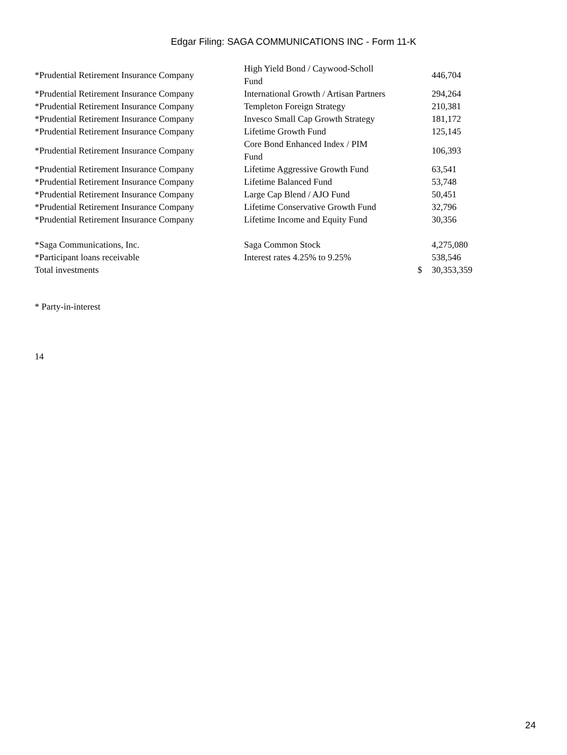Edgar Filing: SAGA COMMUNICATIONS INC - Form 11-K
| *Prudential Retirement Insurance Company | High Yield Bond / Caywood-Scholl Fund | | 446,704 |
| *Prudential Retirement Insurance Company | International Growth / Artisan Partners | | 294,264 |
| *Prudential Retirement Insurance Company | Templeton Foreign Strategy | | 210,381 |
| *Prudential Retirement Insurance Company | Invesco Small Cap Growth Strategy | | 181,172 |
| *Prudential Retirement Insurance Company | Lifetime Growth Fund | | 125,145 |
| *Prudential Retirement Insurance Company | Core Bond Enhanced Index / PIM Fund | | 106,393 |
| *Prudential Retirement Insurance Company | Lifetime Aggressive Growth Fund | | 63,541 |
| *Prudential Retirement Insurance Company | Lifetime Balanced Fund | | 53,748 |
| *Prudential Retirement Insurance Company | Large Cap Blend / AJO Fund | | 50,451 |
| *Prudential Retirement Insurance Company | Lifetime Conservative Growth Fund | | 32,796 |
| *Prudential Retirement Insurance Company | Lifetime Income and Equity Fund | | 30,356 |
| *Saga Communications, Inc. | Saga Common Stock | | 4,275,080 |
| *Participant loans receivable | Interest rates 4.25% to 9.25% | | 538,546 |
| Total investments | | $ | 30,353,359 |
* Party-in-interest
14
24